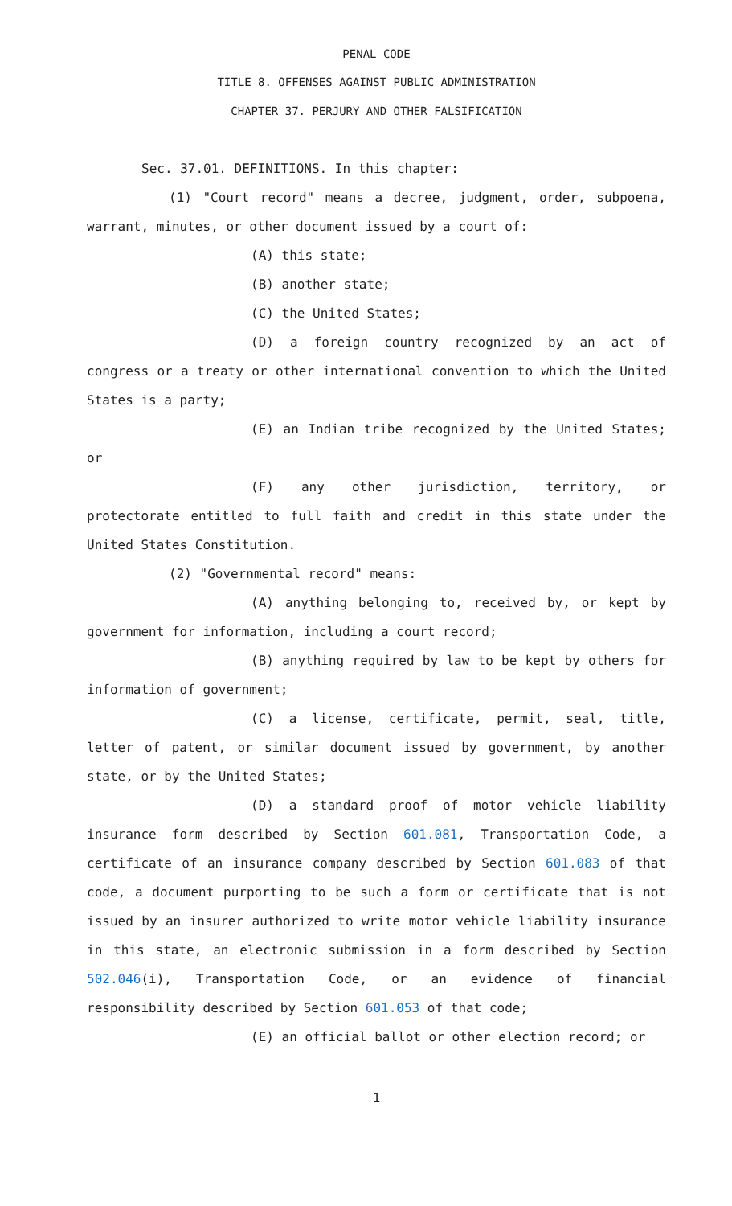PENAL CODE
TITLE 8. OFFENSES AGAINST PUBLIC ADMINISTRATION
CHAPTER 37. PERJURY AND OTHER FALSIFICATION
Sec. 37.01. DEFINITIONS. In this chapter:
(1) "Court record" means a decree, judgment, order, subpoena, warrant, minutes, or other document issued by a court of:
(A) this state;
(B) another state;
(C) the United States;
(D) a foreign country recognized by an act of congress or a treaty or other international convention to which the United States is a party;
(E) an Indian tribe recognized by the United States; or
(F) any other jurisdiction, territory, or protectorate entitled to full faith and credit in this state under the United States Constitution.
(2) "Governmental record" means:
(A) anything belonging to, received by, or kept by government for information, including a court record;
(B) anything required by law to be kept by others for information of government;
(C) a license, certificate, permit, seal, title, letter of patent, or similar document issued by government, by another state, or by the United States;
(D) a standard proof of motor vehicle liability insurance form described by Section 601.081, Transportation Code, a certificate of an insurance company described by Section 601.083 of that code, a document purporting to be such a form or certificate that is not issued by an insurer authorized to write motor vehicle liability insurance in this state, an electronic submission in a form described by Section 502.046(i), Transportation Code, or an evidence of financial responsibility described by Section 601.053 of that code;
(E) an official ballot or other election record; or
1